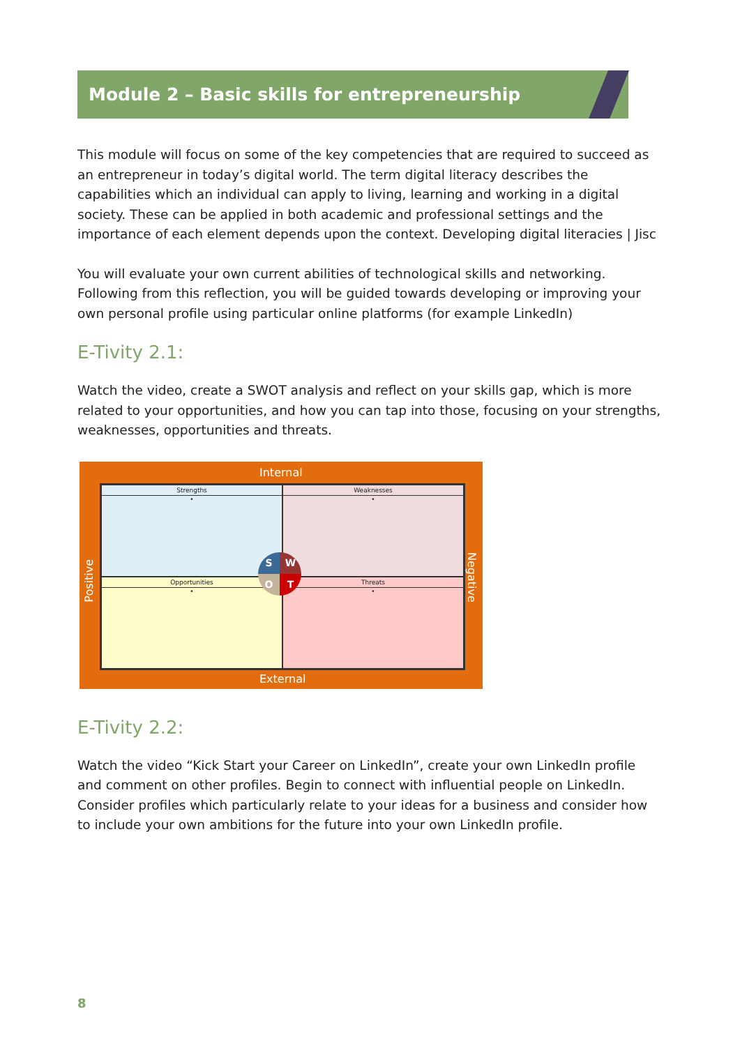Module 2 – Basic skills for entrepreneurship
This module will focus on some of the key competencies that are required to succeed as an entrepreneur in today’s digital world. The term digital literacy describes the capabilities which an individual can apply to living, learning and working in a digital society. These can be applied in both academic and professional settings and the importance of each element depends upon the context. Developing digital literacies | Jisc
You will evaluate your own current abilities of technological skills and networking. Following from this reflection, you will be guided towards developing or improving your own personal profile using particular online platforms (for example LinkedIn)
E-Tivity 2.1:
Watch the video, create a SWOT analysis and reflect on your skills gap, which is more related to your opportunities, and how you can tap into those, focusing on your strengths, weaknesses, opportunities and threats.
Internal
Strengths
•
Weaknesses
•
Opportunities
•
Threats
•
Positive
Negative
External
SWOT
E-Tivity 2.2:
Watch the video “Kick Start your Career on LinkedIn”, create your own LinkedIn profile and comment on other profiles. Begin to connect with influential people on LinkedIn. Consider profiles which particularly relate to your ideas for a business and consider how to include your own ambitions for the future into your own LinkedIn profile.
8